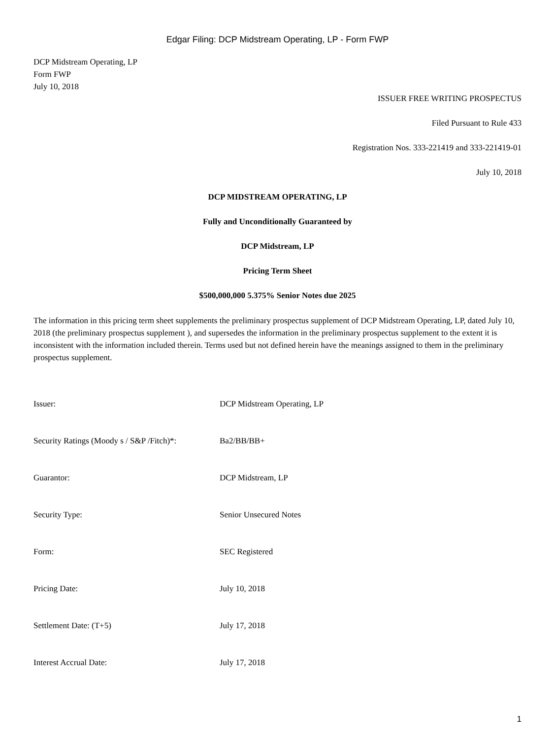Edgar Filing: DCP Midstream Operating, LP - Form FWP
DCP Midstream Operating, LP
Form FWP
July 10, 2018
ISSUER FREE WRITING PROSPECTUS
Filed Pursuant to Rule 433
Registration Nos. 333-221419 and 333-221419-01
July 10, 2018
DCP MIDSTREAM OPERATING, LP
Fully and Unconditionally Guaranteed by
DCP Midstream, LP
Pricing Term Sheet
$500,000,000 5.375% Senior Notes due 2025
The information in this pricing term sheet supplements the preliminary prospectus supplement of DCP Midstream Operating, LP, dated July 10, 2018 (the preliminary prospectus supplement ), and supersedes the information in the preliminary prospectus supplement to the extent it is inconsistent with the information included therein. Terms used but not defined herein have the meanings assigned to them in the preliminary prospectus supplement.
| Issuer: | DCP Midstream Operating, LP |
| Security Ratings (Moody s / S&P /Fitch)*: | Ba2/BB/BB+ |
| Guarantor: | DCP Midstream, LP |
| Security Type: | Senior Unsecured Notes |
| Form: | SEC Registered |
| Pricing Date: | July 10, 2018 |
| Settlement Date: (T+5) | July 17, 2018 |
| Interest Accrual Date: | July 17, 2018 |
1